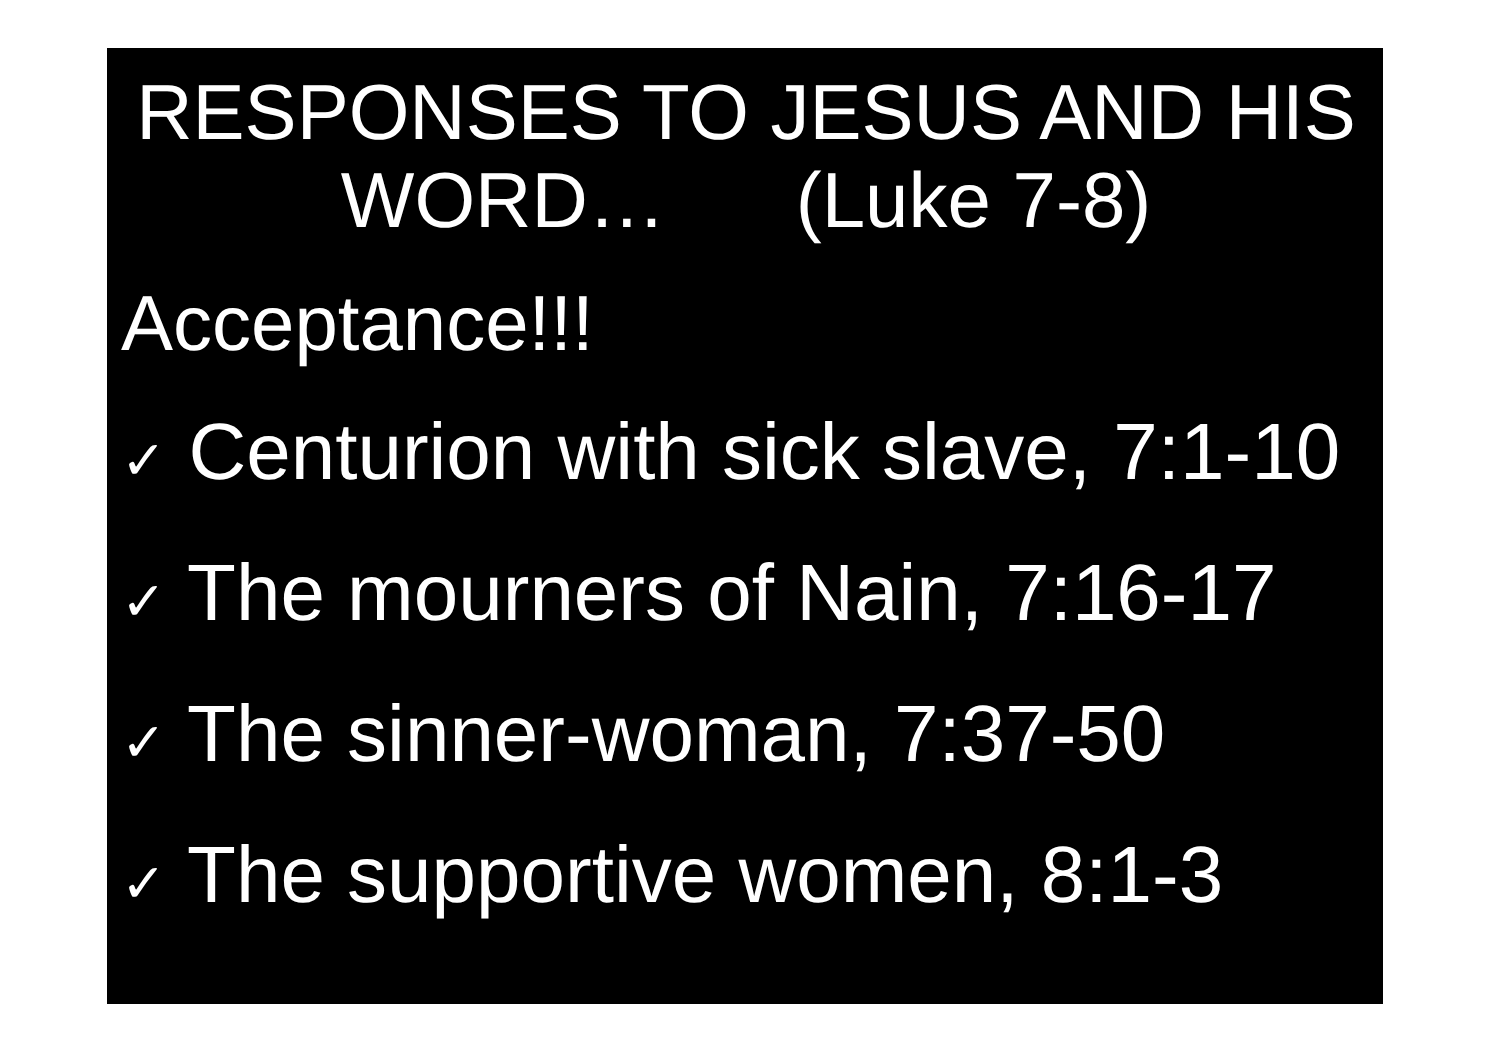RESPONSES TO JESUS AND HIS WORD… (Luke 7-8)
Acceptance!!!
✓ Centurion with sick slave, 7:1-10
✓ The mourners of Nain, 7:16-17
✓ The sinner-woman, 7:37-50
✓ The supportive women, 8:1-3